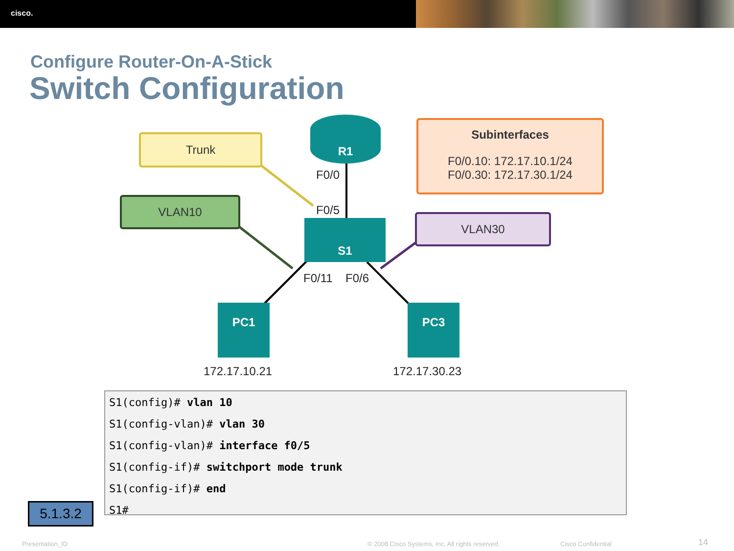cisco.
Configure Router-On-A-Stick
Switch Configuration
Trunk
VLAN10
VLAN30
Subinterfaces
F0/0.10: 172.17.10.1/24
F0/0.30: 172.17.30.1/24
R1
F0/0
F0/5
S1
F0/11 F0/6
PC1 PC3
172.17.10.21 172.17.30.23
S1(config)# vlan 10
S1(config-vlan)# vlan 30
S1(config-vlan)# interface f0/5
S1(config-if)# switchport mode trunk
S1(config-if)# end
S1#
5.1.3.2
Presentation_ID
© 2008 Cisco Systems, Inc. All rights reserved.
Cisco Confidential 14